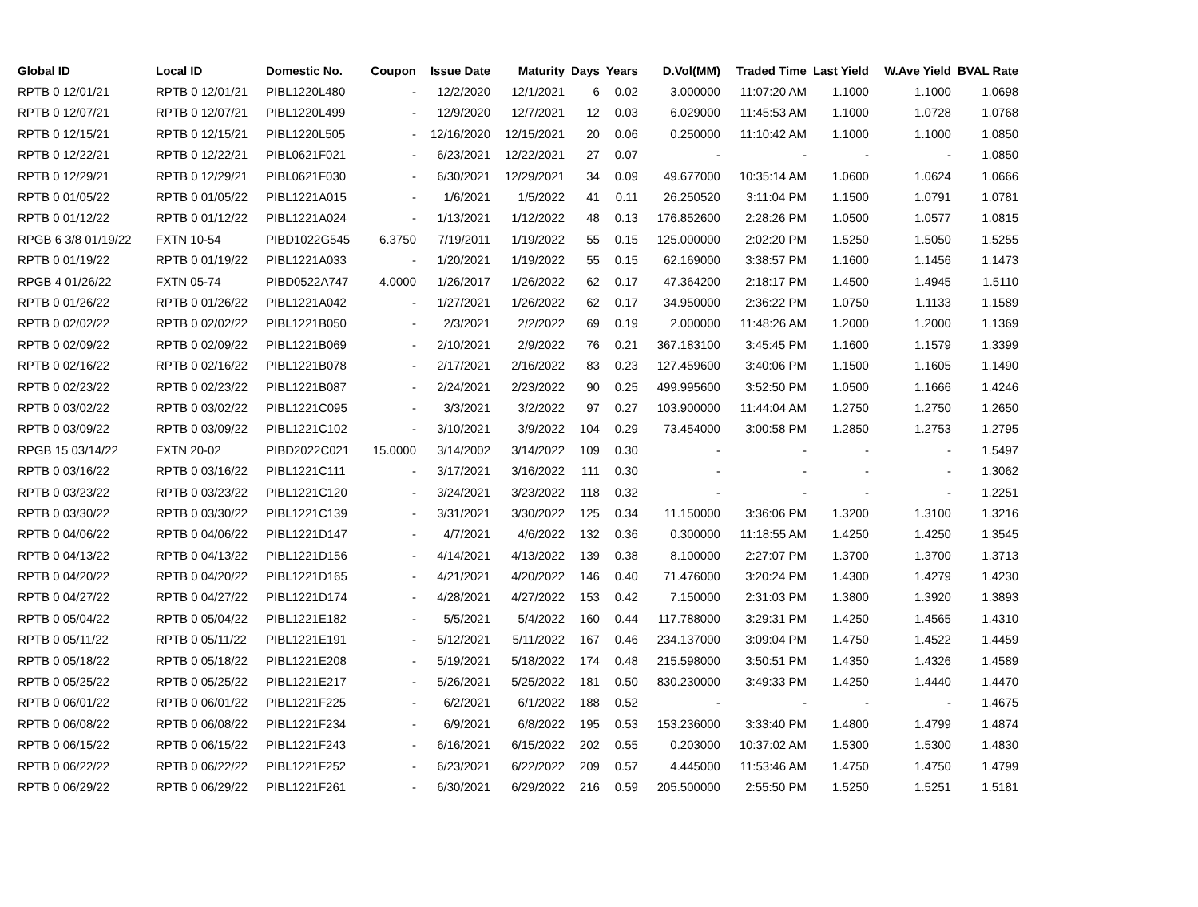| Global ID | Local ID | Domestic No. | Coupon | Issue Date | Maturity | Days | Years | D.Vol(MM) | Traded Time | Last Yield | W.Ave Yield | BVAL Rate |
| --- | --- | --- | --- | --- | --- | --- | --- | --- | --- | --- | --- | --- |
| RPTB 0 12/01/21 | RPTB 0 12/01/21 | PIBL1220L480 | - | 12/2/2020 | 12/1/2021 | 6 | 0.02 | 3.000000 | 11:07:20 AM | 1.1000 | 1.1000 | 1.0698 |
| RPTB 0 12/07/21 | RPTB 0 12/07/21 | PIBL1220L499 | - | 12/9/2020 | 12/7/2021 | 12 | 0.03 | 6.029000 | 11:45:53 AM | 1.1000 | 1.0728 | 1.0768 |
| RPTB 0 12/15/21 | RPTB 0 12/15/21 | PIBL1220L505 | - | 12/16/2020 | 12/15/2021 | 20 | 0.06 | 0.250000 | 11:10:42 AM | 1.1000 | 1.1000 | 1.0850 |
| RPTB 0 12/22/21 | RPTB 0 12/22/21 | PIBL0621F021 | - | 6/23/2021 | 12/22/2021 | 27 | 0.07 | - | - | - | - | 1.0850 |
| RPTB 0 12/29/21 | RPTB 0 12/29/21 | PIBL0621F030 | - | 6/30/2021 | 12/29/2021 | 34 | 0.09 | 49.677000 | 10:35:14 AM | 1.0600 | 1.0624 | 1.0666 |
| RPTB 0 01/05/22 | RPTB 0 01/05/22 | PIBL1221A015 | - | 1/6/2021 | 1/5/2022 | 41 | 0.11 | 26.250520 | 3:11:04 PM | 1.1500 | 1.0791 | 1.0781 |
| RPTB 0 01/12/22 | RPTB 0 01/12/22 | PIBL1221A024 | - | 1/13/2021 | 1/12/2022 | 48 | 0.13 | 176.852600 | 2:28:26 PM | 1.0500 | 1.0577 | 1.0815 |
| RPGB 6 3/8 01/19/22 | FXTN 10-54 | PIBD1022G545 | 6.3750 | 7/19/2011 | 1/19/2022 | 55 | 0.15 | 125.000000 | 2:02:20 PM | 1.5250 | 1.5050 | 1.5255 |
| RPTB 0 01/19/22 | RPTB 0 01/19/22 | PIBL1221A033 | - | 1/20/2021 | 1/19/2022 | 55 | 0.15 | 62.169000 | 3:38:57 PM | 1.1600 | 1.1456 | 1.1473 |
| RPGB 4 01/26/22 | FXTN 05-74 | PIBD0522A747 | 4.0000 | 1/26/2017 | 1/26/2022 | 62 | 0.17 | 47.364200 | 2:18:17 PM | 1.4500 | 1.4945 | 1.5110 |
| RPTB 0 01/26/22 | RPTB 0 01/26/22 | PIBL1221A042 | - | 1/27/2021 | 1/26/2022 | 62 | 0.17 | 34.950000 | 2:36:22 PM | 1.0750 | 1.1133 | 1.1589 |
| RPTB 0 02/02/22 | RPTB 0 02/02/22 | PIBL1221B050 | - | 2/3/2021 | 2/2/2022 | 69 | 0.19 | 2.000000 | 11:48:26 AM | 1.2000 | 1.2000 | 1.1369 |
| RPTB 0 02/09/22 | RPTB 0 02/09/22 | PIBL1221B069 | - | 2/10/2021 | 2/9/2022 | 76 | 0.21 | 367.183100 | 3:45:45 PM | 1.1600 | 1.1579 | 1.3399 |
| RPTB 0 02/16/22 | RPTB 0 02/16/22 | PIBL1221B078 | - | 2/17/2021 | 2/16/2022 | 83 | 0.23 | 127.459600 | 3:40:06 PM | 1.1500 | 1.1605 | 1.1490 |
| RPTB 0 02/23/22 | RPTB 0 02/23/22 | PIBL1221B087 | - | 2/24/2021 | 2/23/2022 | 90 | 0.25 | 499.995600 | 3:52:50 PM | 1.0500 | 1.1666 | 1.4246 |
| RPTB 0 03/02/22 | RPTB 0 03/02/22 | PIBL1221C095 | - | 3/3/2021 | 3/2/2022 | 97 | 0.27 | 103.900000 | 11:44:04 AM | 1.2750 | 1.2750 | 1.2650 |
| RPTB 0 03/09/22 | RPTB 0 03/09/22 | PIBL1221C102 | - | 3/10/2021 | 3/9/2022 | 104 | 0.29 | 73.454000 | 3:00:58 PM | 1.2850 | 1.2753 | 1.2795 |
| RPGB 15 03/14/22 | FXTN 20-02 | PIBD2022C021 | 15.0000 | 3/14/2002 | 3/14/2022 | 109 | 0.30 | - | - | - | - | 1.5497 |
| RPTB 0 03/16/22 | RPTB 0 03/16/22 | PIBL1221C111 | - | 3/17/2021 | 3/16/2022 | 111 | 0.30 | - | - | - | - | 1.3062 |
| RPTB 0 03/23/22 | RPTB 0 03/23/22 | PIBL1221C120 | - | 3/24/2021 | 3/23/2022 | 118 | 0.32 | - | - | - | - | 1.2251 |
| RPTB 0 03/30/22 | RPTB 0 03/30/22 | PIBL1221C139 | - | 3/31/2021 | 3/30/2022 | 125 | 0.34 | 11.150000 | 3:36:06 PM | 1.3200 | 1.3100 | 1.3216 |
| RPTB 0 04/06/22 | RPTB 0 04/06/22 | PIBL1221D147 | - | 4/7/2021 | 4/6/2022 | 132 | 0.36 | 0.300000 | 11:18:55 AM | 1.4250 | 1.4250 | 1.3545 |
| RPTB 0 04/13/22 | RPTB 0 04/13/22 | PIBL1221D156 | - | 4/14/2021 | 4/13/2022 | 139 | 0.38 | 8.100000 | 2:27:07 PM | 1.3700 | 1.3700 | 1.3713 |
| RPTB 0 04/20/22 | RPTB 0 04/20/22 | PIBL1221D165 | - | 4/21/2021 | 4/20/2022 | 146 | 0.40 | 71.476000 | 3:20:24 PM | 1.4300 | 1.4279 | 1.4230 |
| RPTB 0 04/27/22 | RPTB 0 04/27/22 | PIBL1221D174 | - | 4/28/2021 | 4/27/2022 | 153 | 0.42 | 7.150000 | 2:31:03 PM | 1.3800 | 1.3920 | 1.3893 |
| RPTB 0 05/04/22 | RPTB 0 05/04/22 | PIBL1221E182 | - | 5/5/2021 | 5/4/2022 | 160 | 0.44 | 117.788000 | 3:29:31 PM | 1.4250 | 1.4565 | 1.4310 |
| RPTB 0 05/11/22 | RPTB 0 05/11/22 | PIBL1221E191 | - | 5/12/2021 | 5/11/2022 | 167 | 0.46 | 234.137000 | 3:09:04 PM | 1.4750 | 1.4522 | 1.4459 |
| RPTB 0 05/18/22 | RPTB 0 05/18/22 | PIBL1221E208 | - | 5/19/2021 | 5/18/2022 | 174 | 0.48 | 215.598000 | 3:50:51 PM | 1.4350 | 1.4326 | 1.4589 |
| RPTB 0 05/25/22 | RPTB 0 05/25/22 | PIBL1221E217 | - | 5/26/2021 | 5/25/2022 | 181 | 0.50 | 830.230000 | 3:49:33 PM | 1.4250 | 1.4440 | 1.4470 |
| RPTB 0 06/01/22 | RPTB 0 06/01/22 | PIBL1221F225 | - | 6/2/2021 | 6/1/2022 | 188 | 0.52 | - | - | - | - | 1.4675 |
| RPTB 0 06/08/22 | RPTB 0 06/08/22 | PIBL1221F234 | - | 6/9/2021 | 6/8/2022 | 195 | 0.53 | 153.236000 | 3:33:40 PM | 1.4800 | 1.4799 | 1.4874 |
| RPTB 0 06/15/22 | RPTB 0 06/15/22 | PIBL1221F243 | - | 6/16/2021 | 6/15/2022 | 202 | 0.55 | 0.203000 | 10:37:02 AM | 1.5300 | 1.5300 | 1.4830 |
| RPTB 0 06/22/22 | RPTB 0 06/22/22 | PIBL1221F252 | - | 6/23/2021 | 6/22/2022 | 209 | 0.57 | 4.445000 | 11:53:46 AM | 1.4750 | 1.4750 | 1.4799 |
| RPTB 0 06/29/22 | RPTB 0 06/29/22 | PIBL1221F261 | - | 6/30/2021 | 6/29/2022 | 216 | 0.59 | 205.500000 | 2:55:50 PM | 1.5250 | 1.5251 | 1.5181 |